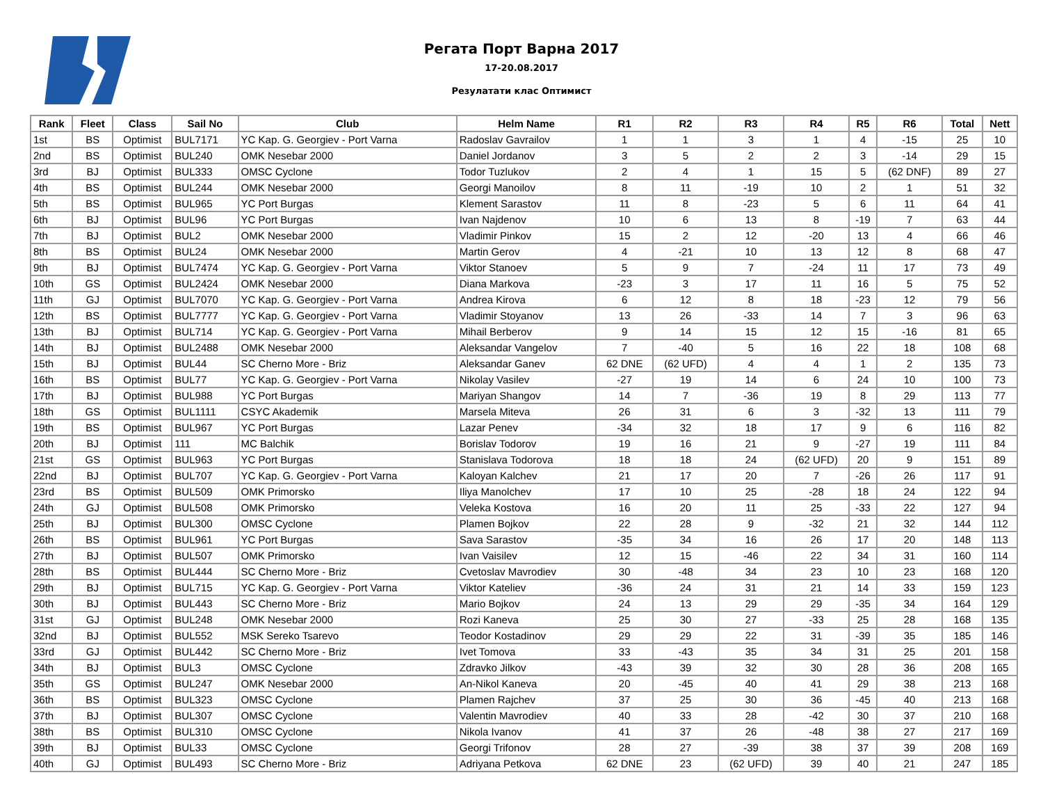Регата Порт Варна 2017
17-20.08.2017
Резулатати клас Оптимист
| Rank | Fleet | Class | Sail No | Club | Helm Name | R1 | R2 | R3 | R4 | R5 | R6 | Total | Nett |
| --- | --- | --- | --- | --- | --- | --- | --- | --- | --- | --- | --- | --- | --- |
| 1st | BS | Optimist | BUL7171 | YC Kap. G. Georgiev - Port Varna | Radoslav Gavrailov | 1 | 1 | 3 | 1 | 4 | -15 | 25 | 10 |
| 2nd | BS | Optimist | BUL240 | OMK Nesebar 2000 | Daniel Jordanov | 3 | 5 | 2 | 2 | 3 | -14 | 29 | 15 |
| 3rd | BJ | Optimist | BUL333 | OMSC Cyclone | Todor Tuzlukov | 2 | 4 | 1 | 15 | 5 | (62 DNF) | 89 | 27 |
| 4th | BS | Optimist | BUL244 | OMK Nesebar 2000 | Georgi Manoilov | 8 | 11 | -19 | 10 | 2 | 1 | 51 | 32 |
| 5th | BS | Optimist | BUL965 | YC Port Burgas | Klement Sarastov | 11 | 8 | -23 | 5 | 6 | 11 | 64 | 41 |
| 6th | BJ | Optimist | BUL96 | YC Port Burgas | Ivan Najdenov | 10 | 6 | 13 | 8 | -19 | 7 | 63 | 44 |
| 7th | BJ | Optimist | BUL2 | OMK Nesebar 2000 | Vladimir Pinkov | 15 | 2 | 12 | -20 | 13 | 4 | 66 | 46 |
| 8th | BS | Optimist | BUL24 | OMK Nesebar 2000 | Martin Gerov | 4 | -21 | 10 | 13 | 12 | 8 | 68 | 47 |
| 9th | BJ | Optimist | BUL7474 | YC Kap. G. Georgiev - Port Varna | Viktor Stanoev | 5 | 9 | 7 | -24 | 11 | 17 | 73 | 49 |
| 10th | GS | Optimist | BUL2424 | OMK Nesebar 2000 | Diana Markova | -23 | 3 | 17 | 11 | 16 | 5 | 75 | 52 |
| 11th | GJ | Optimist | BUL7070 | YC Kap. G. Georgiev - Port Varna | Andrea Kirova | 6 | 12 | 8 | 18 | -23 | 12 | 79 | 56 |
| 12th | BS | Optimist | BUL7777 | YC Kap. G. Georgiev - Port Varna | Vladimir Stoyanov | 13 | 26 | -33 | 14 | 7 | 3 | 96 | 63 |
| 13th | BJ | Optimist | BUL714 | YC Kap. G. Georgiev - Port Varna | Mihail Berberov | 9 | 14 | 15 | 12 | 15 | -16 | 81 | 65 |
| 14th | BJ | Optimist | BUL2488 | OMK Nesebar 2000 | Aleksandar Vangelov | 7 | -40 | 5 | 16 | 22 | 18 | 108 | 68 |
| 15th | BJ | Optimist | BUL44 | SC Cherno More - Briz | Aleksandar Ganev | 62 DNE | (62 UFD) | 4 | 4 | 1 | 2 | 135 | 73 |
| 16th | BS | Optimist | BUL77 | YC Kap. G. Georgiev - Port Varna | Nikolay Vasilev | -27 | 19 | 14 | 6 | 24 | 10 | 100 | 73 |
| 17th | BJ | Optimist | BUL988 | YC Port Burgas | Mariyan Shangov | 14 | 7 | -36 | 19 | 8 | 29 | 113 | 77 |
| 18th | GS | Optimist | BUL1111 | CSYC Akademik | Marsela Miteva | 26 | 31 | 6 | 3 | -32 | 13 | 111 | 79 |
| 19th | BS | Optimist | BUL967 | YC Port Burgas | Lazar Penev | -34 | 32 | 18 | 17 | 9 | 6 | 116 | 82 |
| 20th | BJ | Optimist | 111 | MC Balchik | Borislav Todorov | 19 | 16 | 21 | 9 | -27 | 19 | 111 | 84 |
| 21st | GS | Optimist | BUL963 | YC Port Burgas | Stanislava Todorova | 18 | 18 | 24 | (62 UFD) | 20 | 9 | 151 | 89 |
| 22nd | BJ | Optimist | BUL707 | YC Kap. G. Georgiev - Port Varna | Kaloyan Kalchev | 21 | 17 | 20 | 7 | -26 | 26 | 117 | 91 |
| 23rd | BS | Optimist | BUL509 | OMK Primorsko | Iliya Manolchev | 17 | 10 | 25 | -28 | 18 | 24 | 122 | 94 |
| 24th | GJ | Optimist | BUL508 | OMK Primorsko | Veleka Kostova | 16 | 20 | 11 | 25 | -33 | 22 | 127 | 94 |
| 25th | BJ | Optimist | BUL300 | OMSC Cyclone | Plamen Bojkov | 22 | 28 | 9 | -32 | 21 | 32 | 144 | 112 |
| 26th | BS | Optimist | BUL961 | YC Port Burgas | Sava Sarastov | -35 | 34 | 16 | 26 | 17 | 20 | 148 | 113 |
| 27th | BJ | Optimist | BUL507 | OMK Primorsko | Ivan Vaisilev | 12 | 15 | -46 | 22 | 34 | 31 | 160 | 114 |
| 28th | BS | Optimist | BUL444 | SC Cherno More - Briz | Cvetoslav Mavrodiev | 30 | -48 | 34 | 23 | 10 | 23 | 168 | 120 |
| 29th | BJ | Optimist | BUL715 | YC Kap. G. Georgiev - Port Varna | Viktor Kateliev | -36 | 24 | 31 | 21 | 14 | 33 | 159 | 123 |
| 30th | BJ | Optimist | BUL443 | SC Cherno More - Briz | Mario Bojkov | 24 | 13 | 29 | 29 | -35 | 34 | 164 | 129 |
| 31st | GJ | Optimist | BUL248 | OMK Nesebar 2000 | Rozi Kaneva | 25 | 30 | 27 | -33 | 25 | 28 | 168 | 135 |
| 32nd | BJ | Optimist | BUL552 | MSK Sereko Tsarevo | Teodor Kostadinov | 29 | 29 | 22 | 31 | -39 | 35 | 185 | 146 |
| 33rd | GJ | Optimist | BUL442 | SC Cherno More - Briz | Ivet Tomova | 33 | -43 | 35 | 34 | 31 | 25 | 201 | 158 |
| 34th | BJ | Optimist | BUL3 | OMSC Cyclone | Zdravko Jilkov | -43 | 39 | 32 | 30 | 28 | 36 | 208 | 165 |
| 35th | GS | Optimist | BUL247 | OMK Nesebar 2000 | An-Nikol Kaneva | 20 | -45 | 40 | 41 | 29 | 38 | 213 | 168 |
| 36th | BS | Optimist | BUL323 | OMSC Cyclone | Plamen Rajchev | 37 | 25 | 30 | 36 | -45 | 40 | 213 | 168 |
| 37th | BJ | Optimist | BUL307 | OMSC Cyclone | Valentin Mavrodiev | 40 | 33 | 28 | -42 | 30 | 37 | 210 | 168 |
| 38th | BS | Optimist | BUL310 | OMSC Cyclone | Nikola Ivanov | 41 | 37 | 26 | -48 | 38 | 27 | 217 | 169 |
| 39th | BJ | Optimist | BUL33 | OMSC Cyclone | Georgi Trifonov | 28 | 27 | -39 | 38 | 37 | 39 | 208 | 169 |
| 40th | GJ | Optimist | BUL493 | SC Cherno More - Briz | Adriyana Petkova | 62 DNE | 23 | (62 UFD) | 39 | 40 | 21 | 247 | 185 |